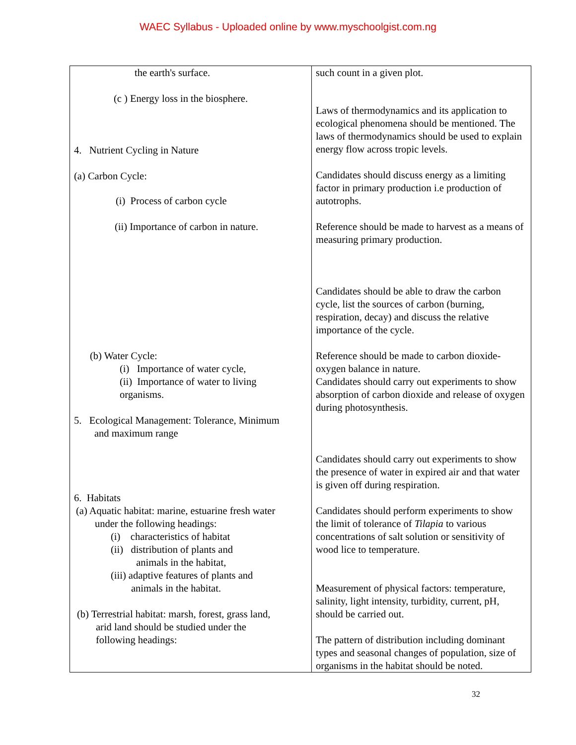WAEC Syllabus - Uploaded online by www.myschoolgist.com.ng
| the earth's surface. (c ) Energy loss in the biosphere. 4. Nutrient Cycling in Nature (a) Carbon Cycle: (i) Process of carbon cycle (ii) Importance of carbon in nature. (b) Water Cycle: (i) Importance of water cycle, (ii) Importance of water to living organisms. 5. Ecological Management: Tolerance, Minimum and maximum range 6. Habitats (a) Aquatic habitat: marine, estuarine fresh water under the following headings: (i) characteristics of habitat (ii) distribution of plants and animals in the habitat, (iii) adaptive features of plants and animals in the habitat. (b) Terrestrial habitat: marsh, forest, grass land, arid land should be studied under the following headings: | such count in a given plot. Laws of thermodynamics and its application to ecological phenomena should be mentioned. The laws of thermodynamics should be used to explain energy flow across tropic levels. Candidates should discuss energy as a limiting factor in primary production i.e production of autotrophs. Reference should be made to harvest as a means of measuring primary production. Candidates should be able to draw the carbon cycle, list the sources of carbon (burning, respiration, decay) and discuss the relative importance of the cycle. Reference should be made to carbon dioxide-oxygen balance in nature. Candidates should carry out experiments to show absorption of carbon dioxide and release of oxygen during photosynthesis. Candidates should carry out experiments to show the presence of water in expired air and that water is given off during respiration. Candidates should perform experiments to show the limit of tolerance of Tilapia to various concentrations of salt solution or sensitivity of wood lice to temperature. Measurement of physical factors: temperature, salinity, light intensity, turbidity, current, pH, should be carried out. The pattern of distribution including dominant types and seasonal changes of population, size of organisms in the habitat should be noted. |
32